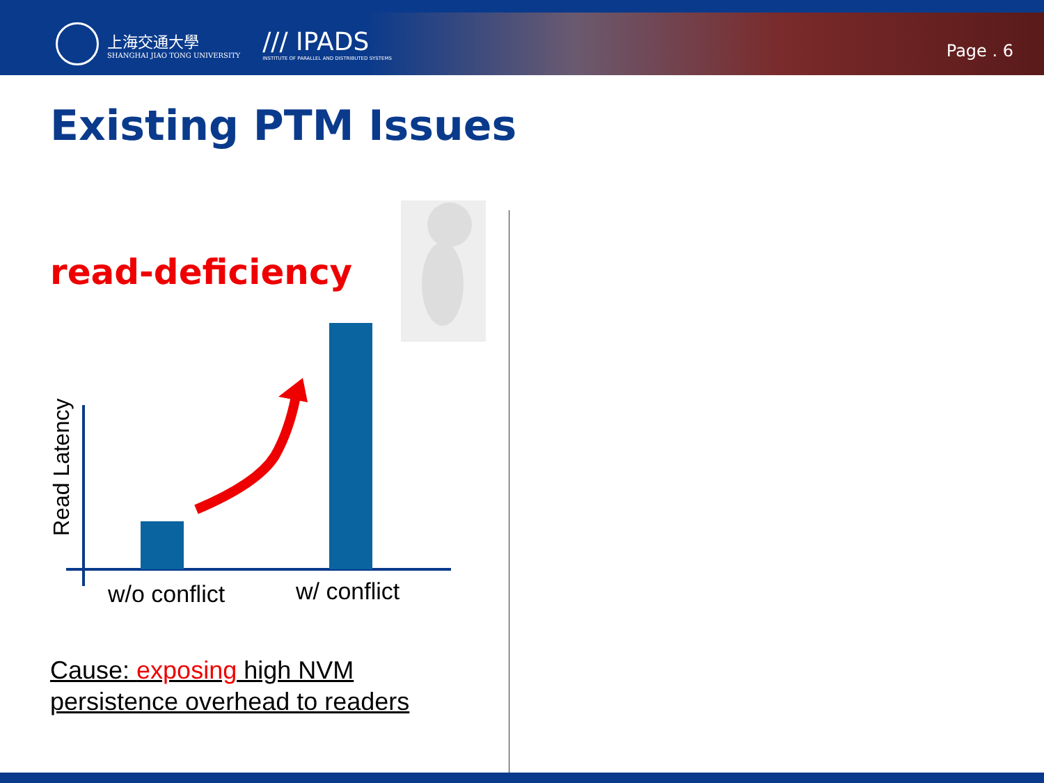上海交通大學
SHANGHAI JIAO TONG UNIVERSITY
/// IPADS
INSTITUTE OF PARALLEL AND DISTRIBUTED SYSTEMS
Page . 6
Existing PTM Issues
read-deficiency
Read Latency
w/o conflict w/ conflict
Cause: exposing high NVM persistence overhead to readers